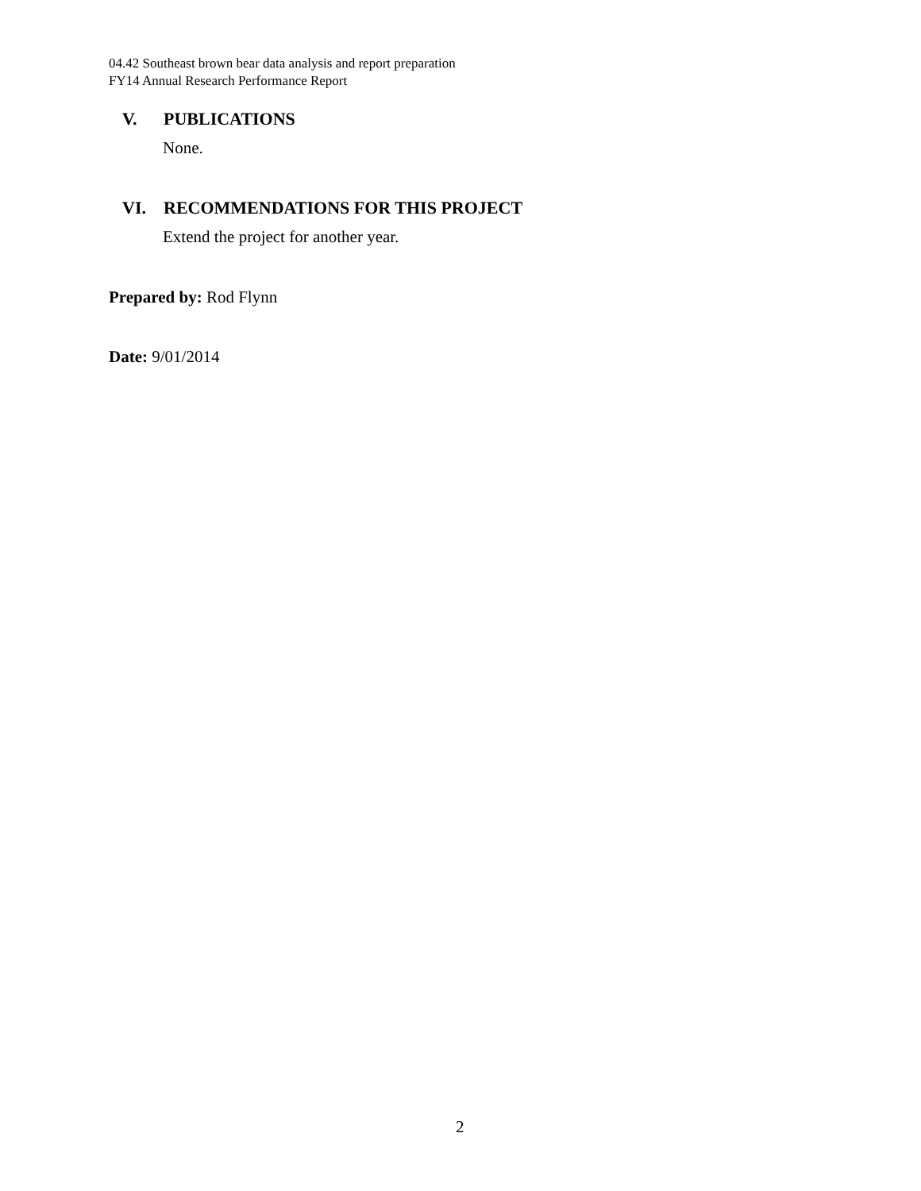04.42 Southeast brown bear data analysis and report preparation
FY14 Annual Research Performance Report
V. PUBLICATIONS
None.
VI. RECOMMENDATIONS FOR THIS PROJECT
Extend the project for another year.
Prepared by: Rod Flynn
Date: 9/01/2014
2